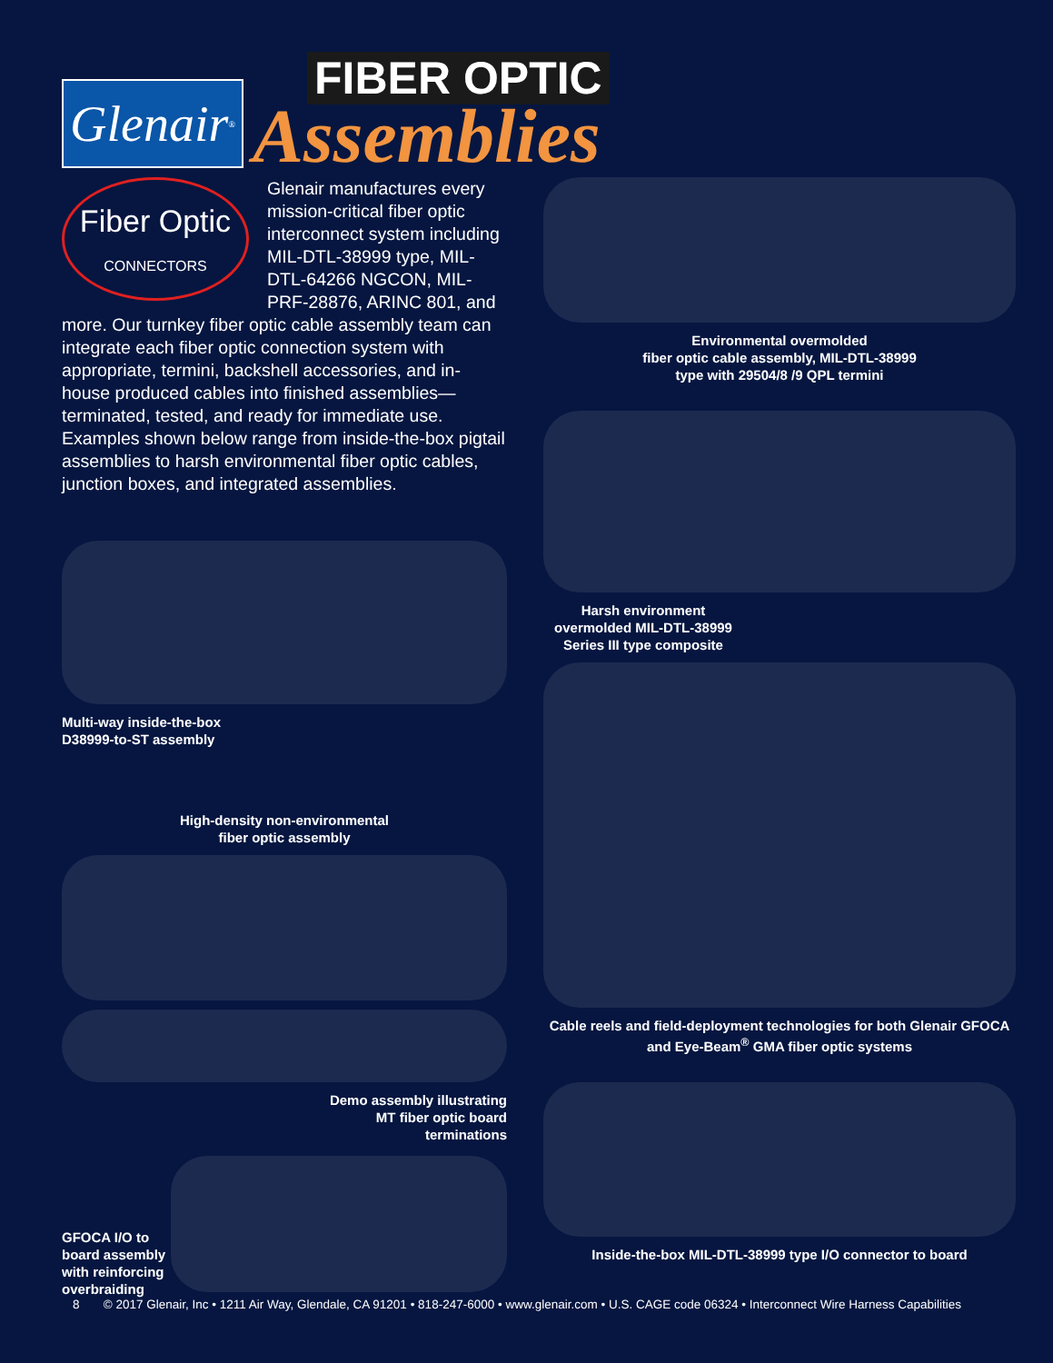Glenair<sup>®</sup>
FIBER OPTIC
Assemblies
Fiber Optic
CONNECTORS
Glenair manufactures every mission-critical fiber optic interconnect system including MIL-DTL-38999 type, MIL-DTL-64266 NGCON, MIL-PRF-28876, ARINC 801, and more. Our turnkey fiber optic cable assembly team can integrate each fiber optic connection system with appropriate, termini, backshell accessories, and in-house produced cables into finished assemblies—terminated, tested, and ready for immediate use. Examples shown below range from inside-the-box pigtail assemblies to harsh environmental fiber optic cables, junction boxes, and integrated assemblies.
Multi-way inside-the-box
D38999-to-ST assembly
High-density non-environmental
fiber optic assembly
Demo assembly illustrating
MT fiber optic board
terminations
GFOCA I/O to board assembly with reinforcing overbraiding
Environmental overmolded
fiber optic cable assembly, MIL-DTL-38999
type with 29504/8 /9 QPL termini
Harsh environment overmolded MIL-DTL-38999 Series III type composite
Cable reels and field-deployment technologies for both Glenair GFOCA and Eye-Beam<sup>®</sup> GMA fiber optic systems
Inside-the-box MIL-DTL-38999 type I/O connector to board
8 © 2017 Glenair, Inc • 1211 Air Way, Glendale, CA 91201 • 818-247-6000 • www.glenair.com • U.S. CAGE code 06324 • Interconnect Wire Harness Capabilities